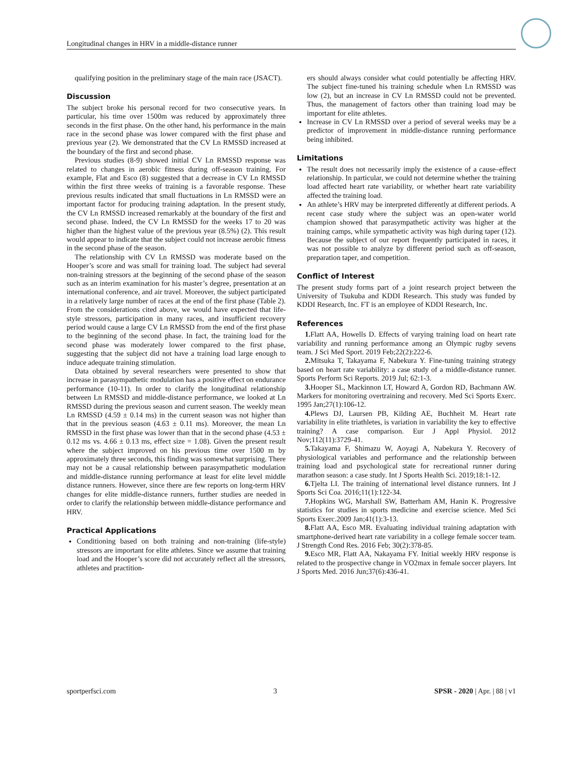Longitudinal changes in HRV in a middle-distance runner
qualifying position in the preliminary stage of the main race (JSACT).
Discussion
The subject broke his personal record for two consecutive years. In particular, his time over 1500m was reduced by approximately three seconds in the first phase. On the other hand, his performance in the main race in the second phase was lower compared with the first phase and previous year (2). We demonstrated that the CV Ln RMSSD increased at the boundary of the first and second phase.
Previous studies (8-9) showed initial CV Ln RMSSD response was related to changes in aerobic fitness during off-season training. For example, Flat and Esco (8) suggested that a decrease in CV Ln RMSSD within the first three weeks of training is a favorable response. These previous results indicated that small fluctuations in Ln RMSSD were an important factor for producing training adaptation. In the present study, the CV Ln RMSSD increased remarkably at the boundary of the first and second phase. Indeed, the CV Ln RMSSD for the weeks 17 to 20 was higher than the highest value of the previous year (8.5%) (2). This result would appear to indicate that the subject could not increase aerobic fitness in the second phase of the season.
The relationship with CV Ln RMSSD was moderate based on the Hooper’s score and was small for training load. The subject had several non-training stressors at the beginning of the second phase of the season such as an interim examination for his master’s degree, presentation at an international conference, and air travel. Moreover, the subject participated in a relatively large number of races at the end of the first phase (Table 2). From the considerations cited above, we would have expected that life-style stressors, participation in many races, and insufficient recovery period would cause a large CV Ln RMSSD from the end of the first phase to the beginning of the second phase. In fact, the training load for the second phase was moderately lower compared to the first phase, suggesting that the subject did not have a training load large enough to induce adequate training stimulation.
Data obtained by several researchers were presented to show that increase in parasympathetic modulation has a positive effect on endurance performance (10-11). In order to clarify the longitudinal relationship between Ln RMSSD and middle-distance performance, we looked at Ln RMSSD during the previous season and current season. The weekly mean Ln RMSSD (4.59 ± 0.14 ms) in the current season was not higher than that in the previous season (4.63 ± 0.11 ms). Moreover, the mean Ln RMSSD in the first phase was lower than that in the second phase (4.53 ± 0.12 ms vs. 4.66 ± 0.13 ms, effect size = 1.08). Given the present result where the subject improved on his previous time over 1500 m by approximately three seconds, this finding was somewhat surprising. There may not be a causal relationship between parasympathetic modulation and middle-distance running performance at least for elite level middle distance runners. However, since there are few reports on long-term HRV changes for elite middle-distance runners, further studies are needed in order to clarify the relationship between middle-distance performance and HRV.
Practical Applications
Conditioning based on both training and non-training (life-style) stressors are important for elite athletes. Since we assume that training load and the Hooper’s score did not accurately reflect all the stressors, athletes and practition-
ers should always consider what could potentially be affecting HRV. The subject fine-tuned his training schedule when Ln RMSSD was low (2), but an increase in CV Ln RMSSD could not be prevented. Thus, the management of factors other than training load may be important for elite athletes.
Increase in CV Ln RMSSD over a period of several weeks may be a predictor of improvement in middle-distance running performance being inhibited.
Limitations
The result does not necessarily imply the existence of a cause–effect relationship. In particular, we could not determine whether the training load affected heart rate variability, or whether heart rate variability affected the training load.
An athlete’s HRV may be interpreted differently at different periods. A recent case study where the subject was an open-water world champion showed that parasympathetic activity was higher at the training camps, while sympathetic activity was high during taper (12). Because the subject of our report frequently participated in races, it was not possible to analyze by different period such as off-season, preparation taper, and competition.
Conflict of Interest
The present study forms part of a joint research project between the University of Tsukuba and KDDI Research. This study was funded by KDDI Research, Inc. FT is an employee of KDDI Research, Inc.
References
1. Flatt AA, Howells D. Effects of varying training load on heart rate variability and running performance among an Olympic rugby sevens team. J Sci Med Sport. 2019 Feb;22(2):222-6.
2. Mitsuka T, Takayama F, Nabekura Y. Fine-tuning training strategy based on heart rate variability: a case study of a middle-distance runner. Sports Perform Sci Reports. 2019 Jul; 62:1-3.
3. Hooper SL, Mackinnon LT, Howard A, Gordon RD, Bachmann AW. Markers for monitoring overtraining and recovery. Med Sci Sports Exerc. 1995 Jan;27(1):106-12.
4. Plews DJ, Laursen PB, Kilding AE, Buchheit M. Heart rate variability in elite triathletes, is variation in variability the key to effective training? A case comparison. Eur J Appl Physiol. 2012 Nov;112(11):3729-41.
5. Takayama F, Shimazu W, Aoyagi A, Nabekura Y. Recovery of physiological variables and performance and the relationship between training load and psychological state for recreational runner during marathon season: a case study. Int J Sports Health Sci. 2019;18:1-12.
6. Tjelta LI. The training of international level distance runners. Int J Sports Sci Coa. 2016;11(1):122-34.
7. Hopkins WG, Marshall SW, Batterham AM, Hanin K. Progressive statistics for studies in sports medicine and exercise science. Med Sci Sports Exerc.2009 Jan;41(1):3-13.
8. Flatt AA, Esco MR. Evaluating individual training adaptation with smartphone-derived heart rate variability in a college female soccer team. J Strength Cond Res. 2016 Feb; 30(2):378-85.
9. Esco MR, Flatt AA, Nakayama FY. Initial weekly HRV response is related to the prospective change in VO2max in female soccer players. Int J Sports Med. 2016 Jun;37(6):436-41.
sportperfsci.com 3 SPSR - 2020 | Apr. | 88 | v1